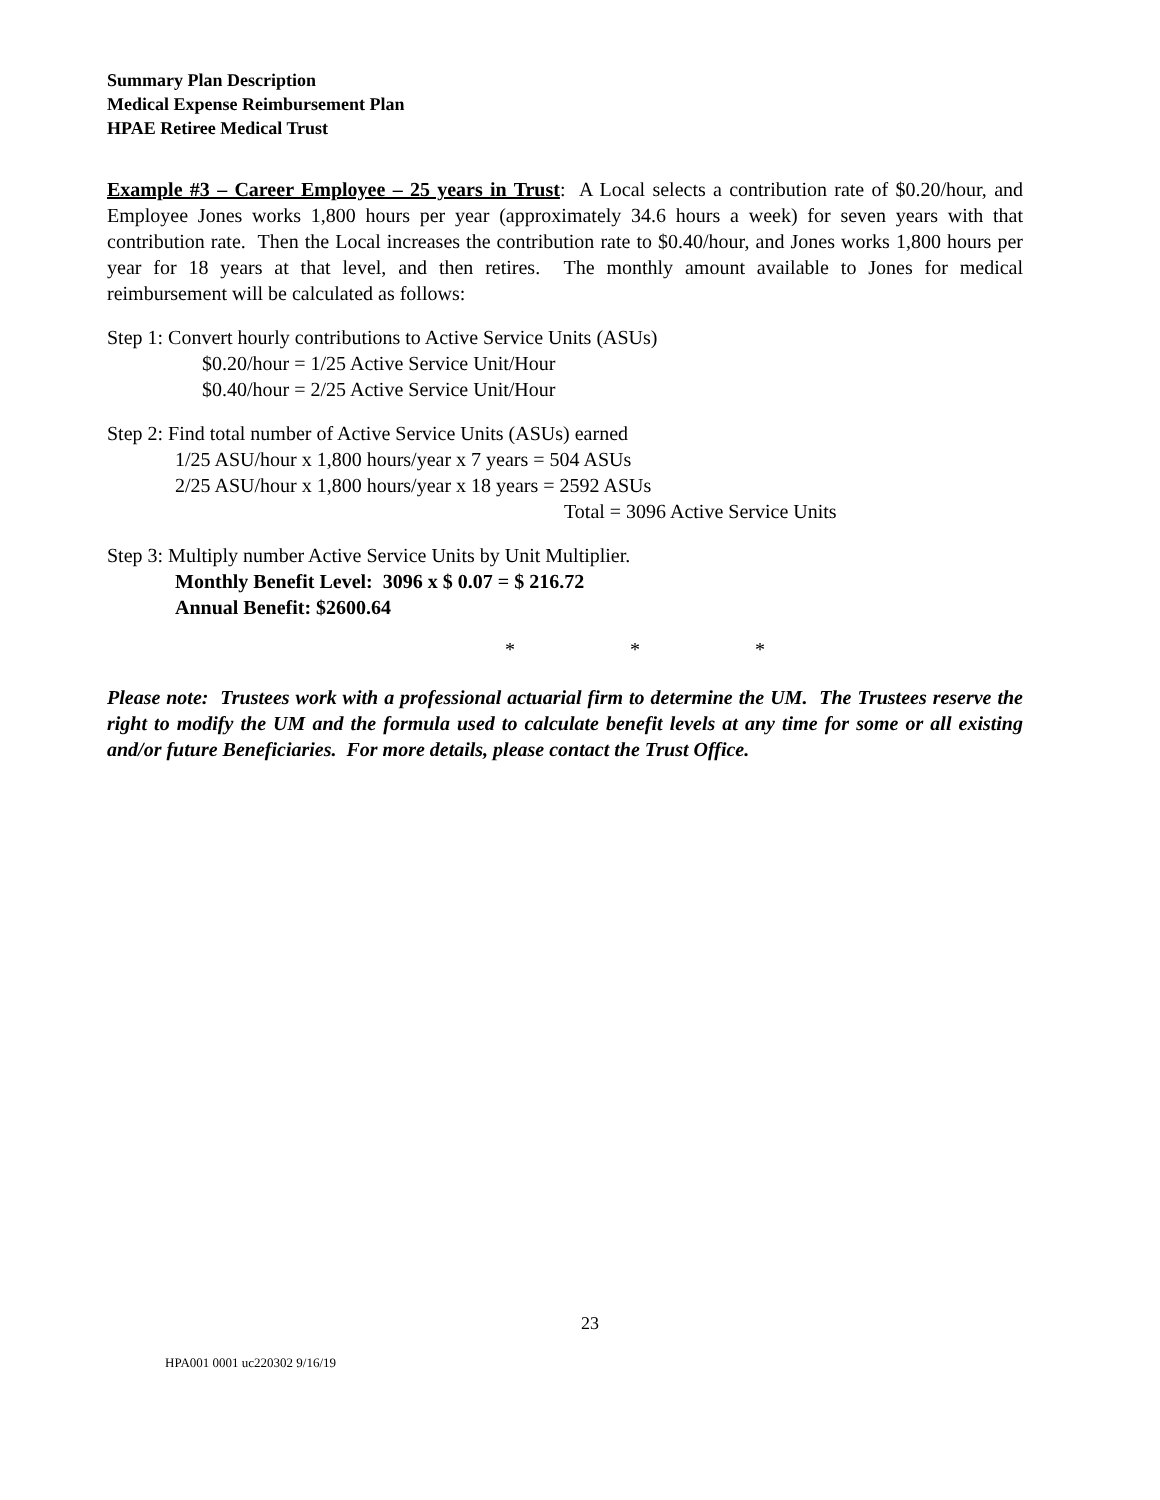Summary Plan Description
Medical Expense Reimbursement Plan
HPAE Retiree Medical Trust
Example #3 – Career Employee – 25 years in Trust: A Local selects a contribution rate of $0.20/hour, and Employee Jones works 1,800 hours per year (approximately 34.6 hours a week) for seven years with that contribution rate. Then the Local increases the contribution rate to $0.40/hour, and Jones works 1,800 hours per year for 18 years at that level, and then retires. The monthly amount available to Jones for medical reimbursement will be calculated as follows:
Step 1: Convert hourly contributions to Active Service Units (ASUs)
$0.20/hour = 1/25 Active Service Unit/Hour
$0.40/hour = 2/25 Active Service Unit/Hour
Step 2: Find total number of Active Service Units (ASUs) earned
1/25 ASU/hour x 1,800 hours/year x 7 years = 504 ASUs
2/25 ASU/hour x 1,800 hours/year x 18 years = 2592 ASUs
Total = 3096 Active Service Units
Step 3: Multiply number Active Service Units by Unit Multiplier.
Monthly Benefit Level: 3096 x $ 0.07 = $ 216.72
Annual Benefit: $2600.64
* * *
Please note: Trustees work with a professional actuarial firm to determine the UM. The Trustees reserve the right to modify the UM and the formula used to calculate benefit levels at any time for some or all existing and/or future Beneficiaries. For more details, please contact the Trust Office.
23
HPA001 0001 uc220302 9/16/19